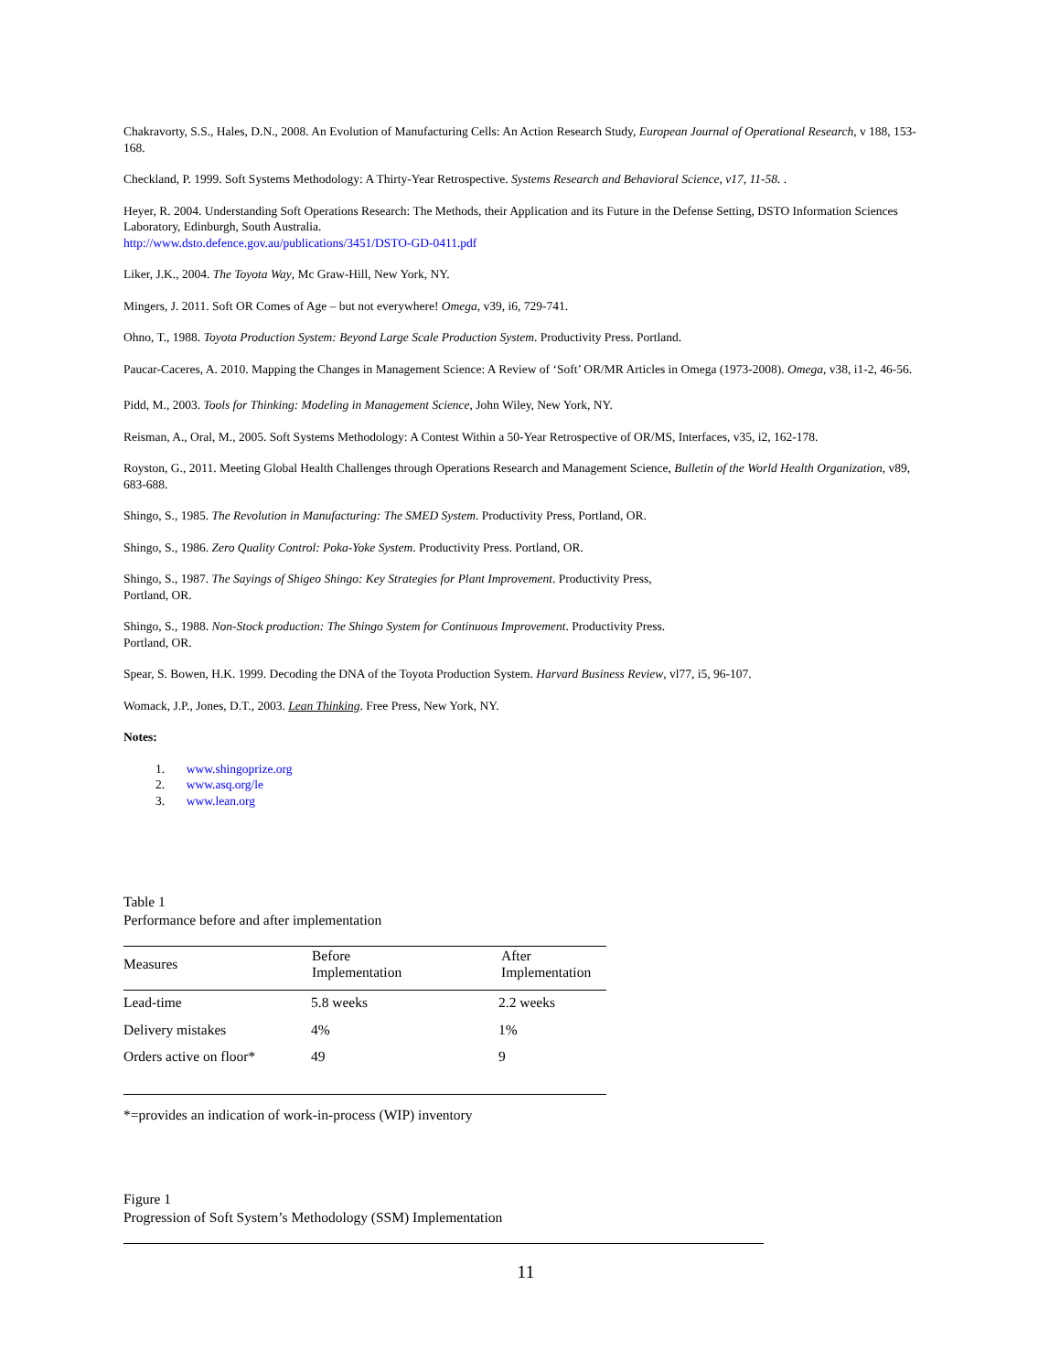Chakravorty, S.S., Hales, D.N., 2008. An Evolution of Manufacturing Cells: An Action Research Study, European Journal of Operational Research, v 188, 153-168.
Checkland, P. 1999. Soft Systems Methodology: A Thirty-Year Retrospective. Systems Research and Behavioral Science, v17, 11-58. .
Heyer, R. 2004. Understanding Soft Operations Research: The Methods, their Application and its Future in the Defense Setting, DSTO Information Sciences Laboratory, Edinburgh, South Australia.
http://www.dsto.defence.gov.au/publications/3451/DSTO-GD-0411.pdf
Liker, J.K., 2004. The Toyota Way, Mc Graw-Hill, New York, NY.
Mingers, J. 2011. Soft OR Comes of Age – but not everywhere! Omega, v39, i6, 729-741.
Ohno, T., 1988. Toyota Production System: Beyond Large Scale Production System. Productivity Press. Portland.
Paucar-Caceres, A. 2010. Mapping the Changes in Management Science: A Review of ‘Soft’ OR/MR Articles in Omega (1973-2008). Omega, v38, i1-2, 46-56.
Pidd, M., 2003. Tools for Thinking: Modeling in Management Science, John Wiley, New York, NY.
Reisman, A., Oral, M., 2005. Soft Systems Methodology: A Contest Within a 50-Year Retrospective of OR/MS, Interfaces, v35, i2, 162-178.
Royston, G., 2011. Meeting Global Health Challenges through Operations Research and Management Science, Bulletin of the World Health Organization, v89, 683-688.
Shingo, S., 1985. The Revolution in Manufacturing: The SMED System. Productivity Press, Portland, OR.
Shingo, S., 1986. Zero Quality Control: Poka-Yoke System. Productivity Press. Portland, OR.
Shingo, S., 1987. The Sayings of Shigeo Shingo: Key Strategies for Plant Improvement. Productivity Press,
Portland, OR.
Shingo, S., 1988. Non-Stock production: The Shingo System for Continuous Improvement. Productivity Press.
Portland, OR.
Spear, S. Bowen, H.K. 1999. Decoding the DNA of the Toyota Production System. Harvard Business Review, vl77, i5, 96-107.
Womack, J.P., Jones, D.T., 2003. Lean Thinking. Free Press, New York, NY.
Notes:
1. www.shingoprize.org
2. www.asq.org/le
3. www.lean.org
Table 1
Performance before and after implementation
| Measures | Before Implementation | After Implementation |
| --- | --- | --- |
| Lead-time | 5.8 weeks | 2.2 weeks |
| Delivery mistakes | 4% | 1% |
| Orders active on floor* | 49 | 9 |
*=provides an indication of work-in-process (WIP) inventory
Figure 1
Progression of Soft System’s Methodology (SSM) Implementation
11